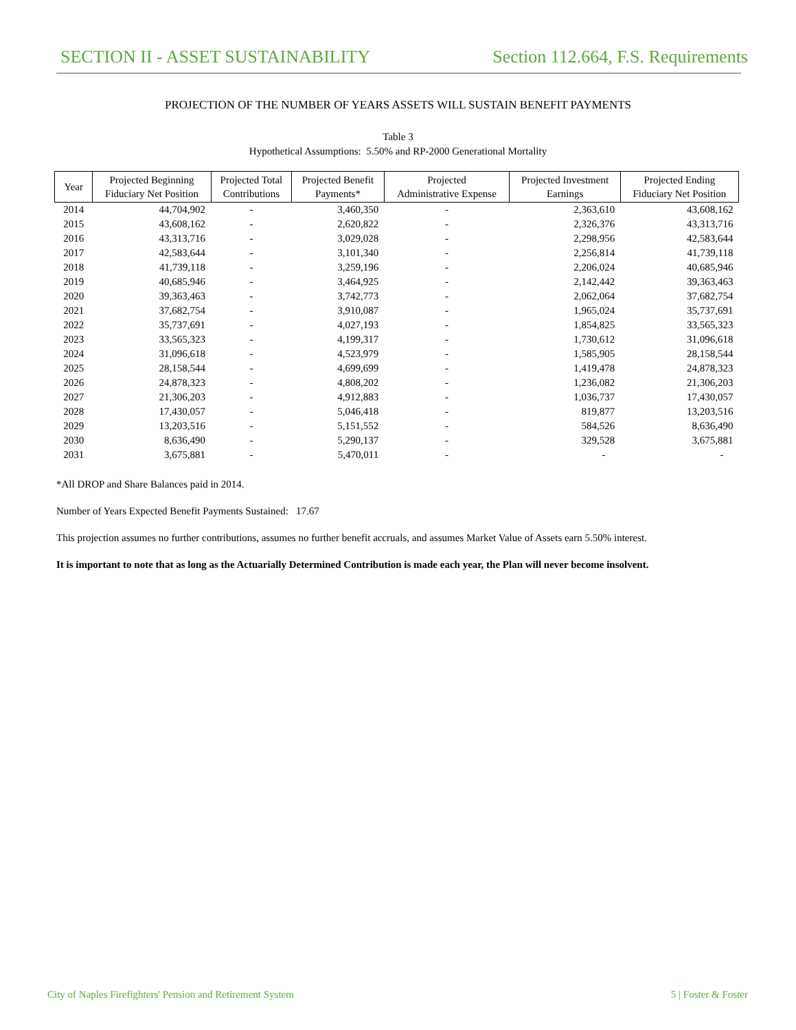SECTION II - ASSET SUSTAINABILITY Section 112.664, F.S. Requirements
PROJECTION OF THE NUMBER OF YEARS ASSETS WILL SUSTAIN BENEFIT PAYMENTS
Table 3
Hypothetical Assumptions: 5.50% and RP-2000 Generational Mortality
| Year | Projected Beginning Fiduciary Net Position | Projected Total Contributions | Projected Benefit Payments* | Projected Administrative Expense | Projected Investment Earnings | Projected Ending Fiduciary Net Position |
| --- | --- | --- | --- | --- | --- | --- |
| 2014 | 44,704,902 | - | 3,460,350 | - | 2,363,610 | 43,608,162 |
| 2015 | 43,608,162 | - | 2,620,822 | - | 2,326,376 | 43,313,716 |
| 2016 | 43,313,716 | - | 3,029,028 | - | 2,298,956 | 42,583,644 |
| 2017 | 42,583,644 | - | 3,101,340 | - | 2,256,814 | 41,739,118 |
| 2018 | 41,739,118 | - | 3,259,196 | - | 2,206,024 | 40,685,946 |
| 2019 | 40,685,946 | - | 3,464,925 | - | 2,142,442 | 39,363,463 |
| 2020 | 39,363,463 | - | 3,742,773 | - | 2,062,064 | 37,682,754 |
| 2021 | 37,682,754 | - | 3,910,087 | - | 1,965,024 | 35,737,691 |
| 2022 | 35,737,691 | - | 4,027,193 | - | 1,854,825 | 33,565,323 |
| 2023 | 33,565,323 | - | 4,199,317 | - | 1,730,612 | 31,096,618 |
| 2024 | 31,096,618 | - | 4,523,979 | - | 1,585,905 | 28,158,544 |
| 2025 | 28,158,544 | - | 4,699,699 | - | 1,419,478 | 24,878,323 |
| 2026 | 24,878,323 | - | 4,808,202 | - | 1,236,082 | 21,306,203 |
| 2027 | 21,306,203 | - | 4,912,883 | - | 1,036,737 | 17,430,057 |
| 2028 | 17,430,057 | - | 5,046,418 | - | 819,877 | 13,203,516 |
| 2029 | 13,203,516 | - | 5,151,552 | - | 584,526 | 8,636,490 |
| 2030 | 8,636,490 | - | 5,290,137 | - | 329,528 | 3,675,881 |
| 2031 | 3,675,881 | - | 5,470,011 | - | - | - |
*All DROP and Share Balances paid in 2014.
Number of Years Expected Benefit Payments Sustained: 17.67
This projection assumes no further contributions, assumes no further benefit accruals, and assumes Market Value of Assets earn 5.50% interest.
It is important to note that as long as the Actuarially Determined Contribution is made each year, the Plan will never become insolvent.
City of Naples Firefighters' Pension and Retirement System 5 | Foster & Foster